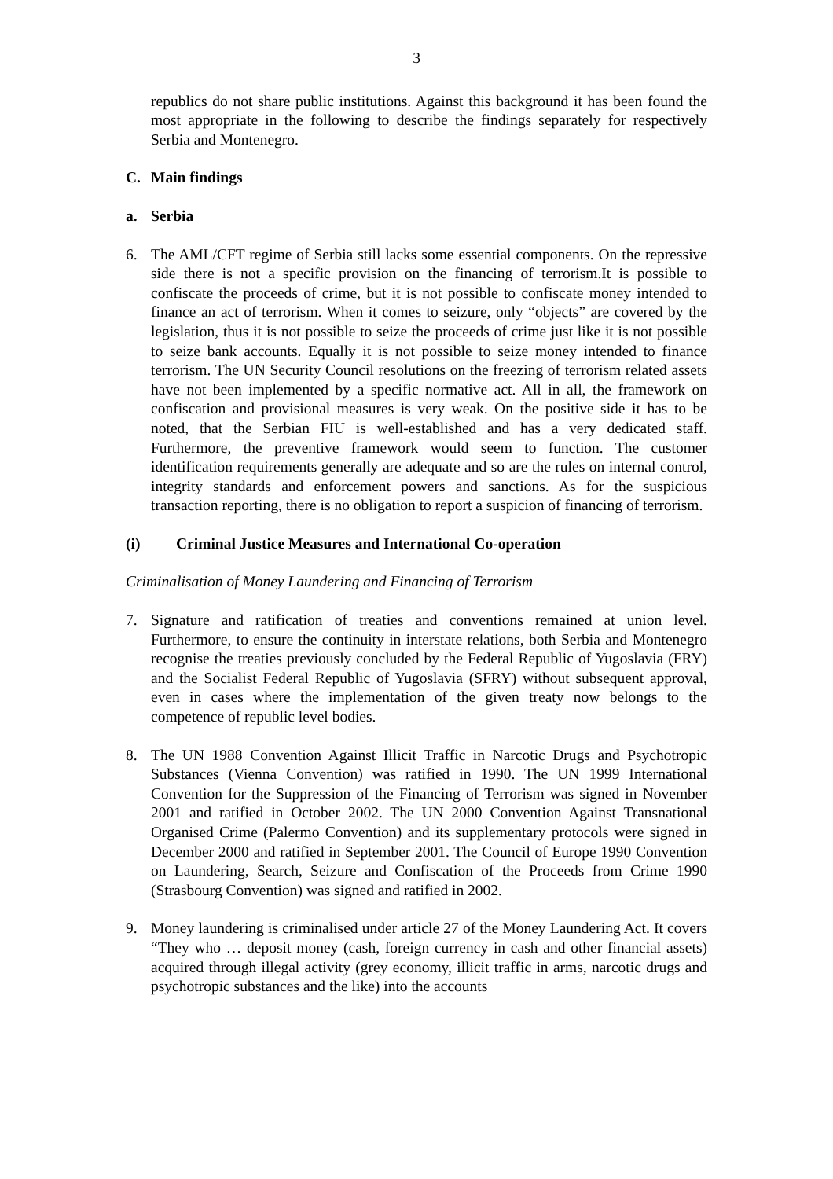3
republics do not share public institutions. Against this background it has been found the most appropriate in the following to describe the findings separately for respectively Serbia and Montenegro.
C. Main findings
a. Serbia
6. The AML/CFT regime of Serbia still lacks some essential components. On the repressive side there is not a specific provision on the financing of terrorism.It is possible to confiscate the proceeds of crime, but it is not possible to confiscate money intended to finance an act of terrorism. When it comes to seizure, only “objects” are covered by the legislation, thus it is not possible to seize the proceeds of crime just like it is not possible to seize bank accounts. Equally it is not possible to seize money intended to finance terrorism. The UN Security Council resolutions on the freezing of terrorism related assets have not been implemented by a specific normative act. All in all, the framework on confiscation and provisional measures is very weak. On the positive side it has to be noted, that the Serbian FIU is well-established and has a very dedicated staff. Furthermore, the preventive framework would seem to function. The customer identification requirements generally are adequate and so are the rules on internal control, integrity standards and enforcement powers and sanctions. As for the suspicious transaction reporting, there is no obligation to report a suspicion of financing of terrorism.
(i) Criminal Justice Measures and International Co-operation
Criminalisation of Money Laundering and Financing of Terrorism
7. Signature and ratification of treaties and conventions remained at union level. Furthermore, to ensure the continuity in interstate relations, both Serbia and Montenegro recognise the treaties previously concluded by the Federal Republic of Yugoslavia (FRY) and the Socialist Federal Republic of Yugoslavia (SFRY) without subsequent approval, even in cases where the implementation of the given treaty now belongs to the competence of republic level bodies.
8. The UN 1988 Convention Against Illicit Traffic in Narcotic Drugs and Psychotropic Substances (Vienna Convention) was ratified in 1990. The UN 1999 International Convention for the Suppression of the Financing of Terrorism was signed in November 2001 and ratified in October 2002. The UN 2000 Convention Against Transnational Organised Crime (Palermo Convention) and its supplementary protocols were signed in December 2000 and ratified in September 2001. The Council of Europe 1990 Convention on Laundering, Search, Seizure and Confiscation of the Proceeds from Crime 1990 (Strasbourg Convention) was signed and ratified in 2002.
9. Money laundering is criminalised under article 27 of the Money Laundering Act. It covers “They who … deposit money (cash, foreign currency in cash and other financial assets) acquired through illegal activity (grey economy, illicit traffic in arms, narcotic drugs and psychotropic substances and the like) into the accounts